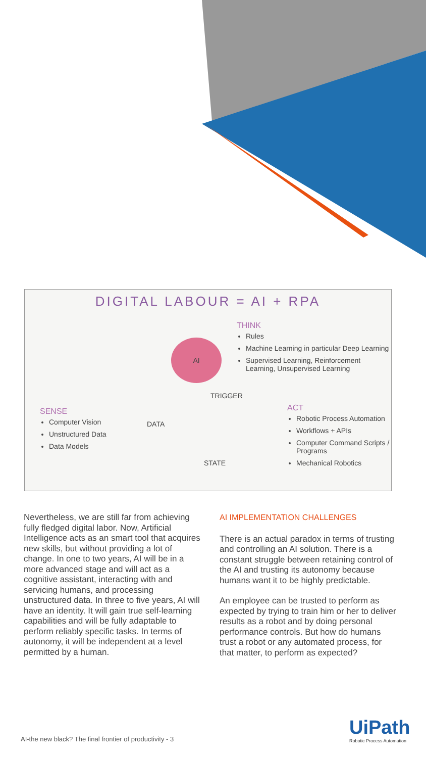DIGITAL LABOUR = AI + RPA
THINK
Rules
Machine Learning in particular Deep Learning
Supervised Learning, Reinforcement Learning, Unsupervised Learning
SENSE
Computer Vision
Unstructured Data
Data Models
ACT
Robotic Process Automation
Workflows + APIs
Computer Command Scripts / Programs
Mechanical Robotics
AI
TRIGGER
DATA
STATE
Nevertheless, we are still far from achieving fully fledged digital labor. Now, Artificial Intelligence acts as an smart tool that acquires new skills, but without providing a lot of change. In one to two years, AI will be in a more advanced stage and will act as a cognitive assistant, interacting with and servicing humans, and processing unstructured data. In three to five years, AI will have an identity. It will gain true self-learning capabilities and will be fully adaptable to perform reliably specific tasks. In terms of autonomy, it will be independent at a level permitted by a human.
AI IMPLEMENTATION CHALLENGES
There is an actual paradox in terms of trusting and controlling an AI solution. There is a constant struggle between retaining control of the AI and trusting its autonomy because humans want it to be highly predictable.
An employee can be trusted to perform as expected by trying to train him or her to deliver results as a robot and by doing personal performance controls. But how do humans trust a robot or any automated process, for that matter, to perform as expected?
AI-the new black? The final frontier of productivity - 3
UiPath
Robotic Process Automation